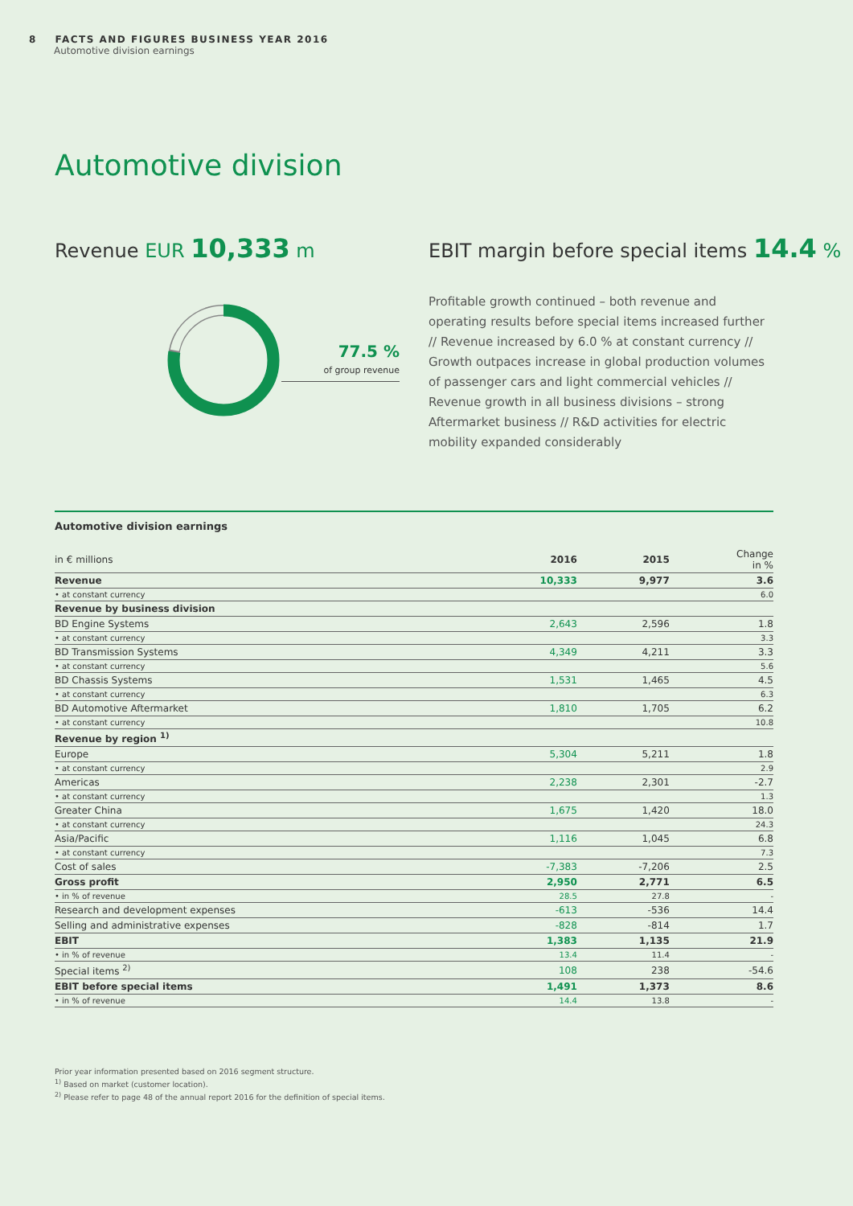8 FACTS AND FIGURES BUSINESS YEAR 2016
Automotive division earnings
Automotive division
Revenue EUR 10,333 m
EBIT margin before special items 14.4 %
77.5 %
of group revenue
Profitable growth continued – both revenue and operating results before special items increased further // Revenue increased by 6.0 % at constant currency // Growth outpaces increase in global production volumes of passenger cars and light commercial vehicles // Revenue growth in all business divisions – strong Aftermarket business // R&D activities for electric mobility expanded considerably
Automotive division earnings
| in € millions | 2016 | 2015 | Change in % |
| --- | --- | --- | --- |
| Revenue | 10,333 | 9,977 | 3.6 |
| • at constant currency | | | 6.0 |
| Revenue by business division | | | |
| BD Engine Systems | 2,643 | 2,596 | 1.8 |
| • at constant currency | | | 3.3 |
| BD Transmission Systems | 4,349 | 4,211 | 3.3 |
| • at constant currency | | | 5.6 |
| BD Chassis Systems | 1,531 | 1,465 | 4.5 |
| • at constant currency | | | 6.3 |
| BD Automotive Aftermarket | 1,810 | 1,705 | 6.2 |
| • at constant currency | | | 10.8 |
| Revenue by region <sup>1)</sup> | | | |
| Europe | 5,304 | 5,211 | 1.8 |
| • at constant currency | | | 2.9 |
| Americas | 2,238 | 2,301 | -2.7 |
| • at constant currency | | | 1.3 |
| Greater China | 1,675 | 1,420 | 18.0 |
| • at constant currency | | | 24.3 |
| Asia/Pacific | 1,116 | 1,045 | 6.8 |
| • at constant currency | | | 7.3 |
| Cost of sales | -7,383 | -7,206 | 2.5 |
| Gross profit | 2,950 | 2,771 | 6.5 |
| • in % of revenue | 28.5 | 27.8 | - |
| Research and development expenses | -613 | -536 | 14.4 |
| Selling and administrative expenses | -828 | -814 | 1.7 |
| EBIT | 1,383 | 1,135 | 21.9 |
| • in % of revenue | 13.4 | 11.4 | - |
| Special items <sup>2)</sup> | 108 | 238 | -54.6 |
| EBIT before special items | 1,491 | 1,373 | 8.6 |
| • in % of revenue | 14.4 | 13.8 | - |
Prior year information presented based on 2016 segment structure.
<sup>1)</sup> Based on market (customer location).
<sup>2)</sup> Please refer to page 48 of the annual report 2016 for the definition of special items.